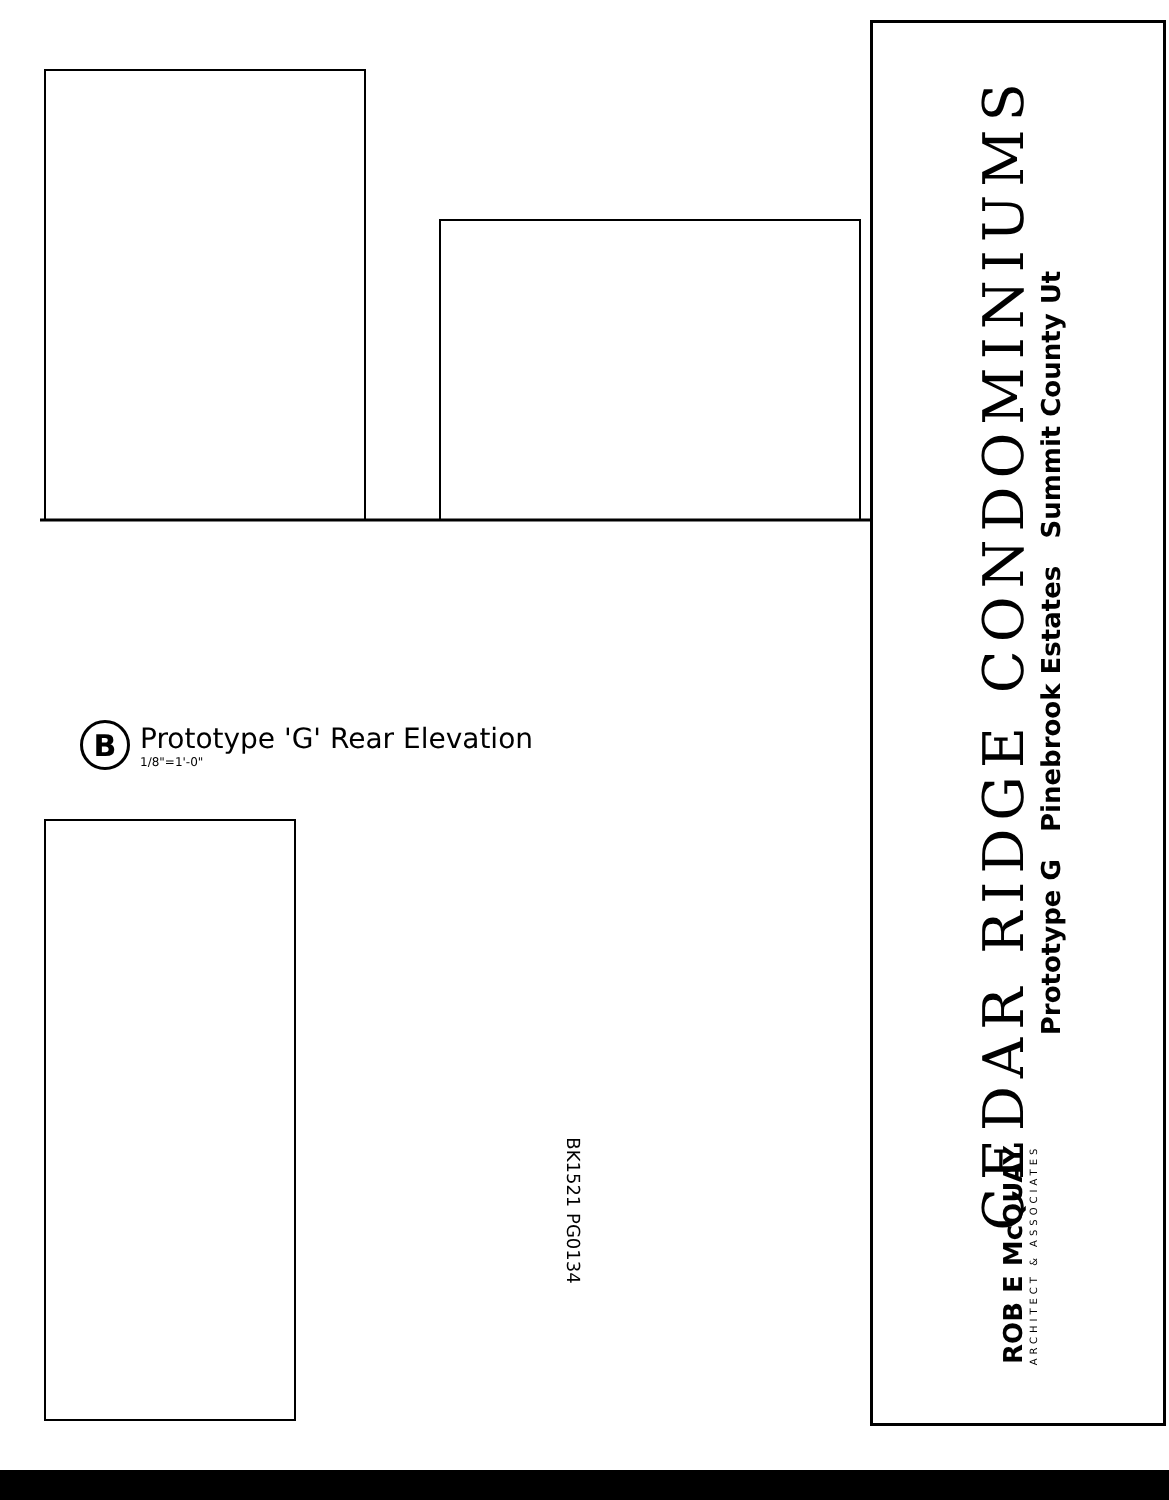B
Prototype 'G' Rear Elevation
1/8"=1'-0"
BK1521 PG0134
CEDAR RIDGE CONDOMINIUMS
Prototype G Pinebrook Estates Summit County Ut
ROB E McQUAY
ARCHITECT & ASSOCIATES